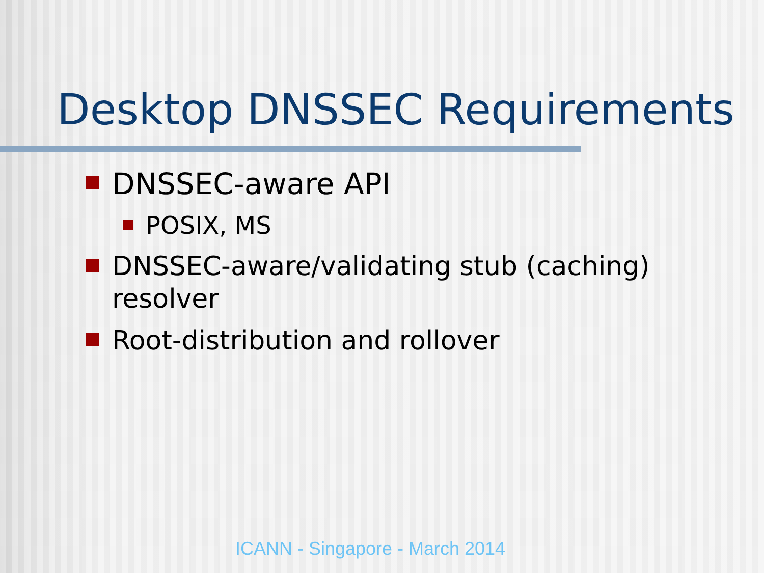Desktop DNSSEC Requirements
DNSSEC-aware API
POSIX, MS
DNSSEC-aware/validating stub (caching) resolver
Root-distribution and rollover
ICANN - Singapore - March 2014